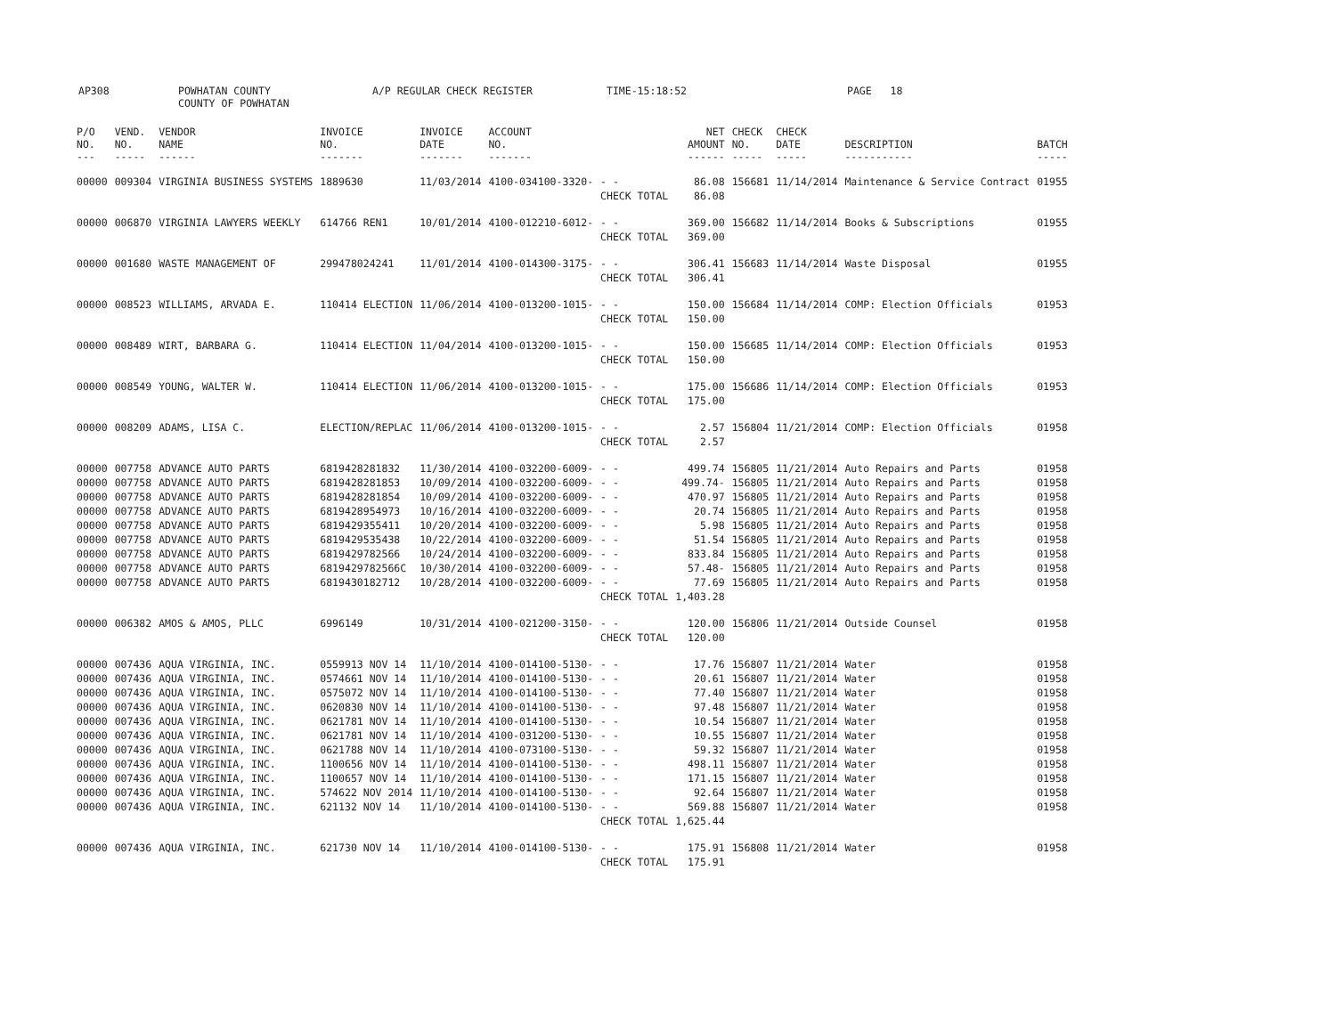AP308 POWHATAN COUNTY
COUNTY OF POWHATAN A/P REGULAR CHECK REGISTER TIME-15:18:52 PAGE 18
| P/O NO. --- | VEND. NO. ----- | VENDOR NAME ------ | INVOICE NO. ------- | INVOICE DATE ------- | ACCOUNT NO. ------- | | NET AMOUNT ------ | CHECK NO. ----- | CHECK DATE ----- | DESCRIPTION ----------- | BATCH ----- |
| --- | --- | --- | --- | --- | --- | --- | --- | --- | --- | --- | --- |
| 00000 | 009304 | VIRGINIA BUSINESS SYSTEMS | 1889630 | 11/03/2014 | 4100-034100-3320- | - - | 86.08 | 156681 | 11/14/2014 | Maintenance & Service Contract | 01955 |
| | | | | | | CHECK TOTAL | 86.08 | | | | |
| 00000 | 006870 | VIRGINIA LAWYERS WEEKLY | 614766 REN1 | 10/01/2014 | 4100-012210-6012- | - - | 369.00 | 156682 | 11/14/2014 | Books & Subscriptions | 01955 |
| | | | | | | CHECK TOTAL | 369.00 | | | | |
| 00000 | 001680 | WASTE MANAGEMENT OF | 299478024241 | 11/01/2014 | 4100-014300-3175- | - - | 306.41 | 156683 | 11/14/2014 | Waste Disposal | 01955 |
| | | | | | | CHECK TOTAL | 306.41 | | | | |
| 00000 | 008523 | WILLIAMS, ARVADA E. | 110414 ELECTION | 11/06/2014 | 4100-013200-1015- | - - | 150.00 | 156684 | 11/14/2014 | COMP: Election Officials | 01953 |
| | | | | | | CHECK TOTAL | 150.00 | | | | |
| 00000 | 008489 | WIRT, BARBARA G. | 110414 ELECTION | 11/04/2014 | 4100-013200-1015- | - - | 150.00 | 156685 | 11/14/2014 | COMP: Election Officials | 01953 |
| | | | | | | CHECK TOTAL | 150.00 | | | | |
| 00000 | 008549 | YOUNG, WALTER W. | 110414 ELECTION | 11/06/2014 | 4100-013200-1015- | - - | 175.00 | 156686 | 11/14/2014 | COMP: Election Officials | 01953 |
| | | | | | | CHECK TOTAL | 175.00 | | | | |
| 00000 | 008209 | ADAMS, LISA C. | ELECTION/REPLAC | 11/06/2014 | 4100-013200-1015- | - - | 2.57 | 156804 | 11/21/2014 | COMP: Election Officials | 01958 |
| | | | | | | CHECK TOTAL | 2.57 | | | | |
| 00000 | 007758 | ADVANCE AUTO PARTS | 6819428281832 | 11/30/2014 | 4100-032200-6009- | - - | 499.74 | 156805 | 11/21/2014 | Auto Repairs and Parts | 01958 |
| 00000 | 007758 | ADVANCE AUTO PARTS | 6819428281853 | 10/09/2014 | 4100-032200-6009- | - - | 499.74- | 156805 | 11/21/2014 | Auto Repairs and Parts | 01958 |
| 00000 | 007758 | ADVANCE AUTO PARTS | 6819428281854 | 10/09/2014 | 4100-032200-6009- | - - | 470.97 | 156805 | 11/21/2014 | Auto Repairs and Parts | 01958 |
| 00000 | 007758 | ADVANCE AUTO PARTS | 6819428954973 | 10/16/2014 | 4100-032200-6009- | - - | 20.74 | 156805 | 11/21/2014 | Auto Repairs and Parts | 01958 |
| 00000 | 007758 | ADVANCE AUTO PARTS | 6819429355411 | 10/20/2014 | 4100-032200-6009- | - - | 5.98 | 156805 | 11/21/2014 | Auto Repairs and Parts | 01958 |
| 00000 | 007758 | ADVANCE AUTO PARTS | 6819429535438 | 10/22/2014 | 4100-032200-6009- | - - | 51.54 | 156805 | 11/21/2014 | Auto Repairs and Parts | 01958 |
| 00000 | 007758 | ADVANCE AUTO PARTS | 6819429782566 | 10/24/2014 | 4100-032200-6009- | - - | 833.84 | 156805 | 11/21/2014 | Auto Repairs and Parts | 01958 |
| 00000 | 007758 | ADVANCE AUTO PARTS | 6819429782566C | 10/30/2014 | 4100-032200-6009- | - - | 57.48- | 156805 | 11/21/2014 | Auto Repairs and Parts | 01958 |
| 00000 | 007758 | ADVANCE AUTO PARTS | 6819430182712 | 10/28/2014 | 4100-032200-6009- | - - | 77.69 | 156805 | 11/21/2014 | Auto Repairs and Parts | 01958 |
| | | | | | | CHECK TOTAL | 1,403.28 | | | | |
| 00000 | 006382 | AMOS & AMOS, PLLC | 6996149 | 10/31/2014 | 4100-021200-3150- | - - | 120.00 | 156806 | 11/21/2014 | Outside Counsel | 01958 |
| | | | | | | CHECK TOTAL | 120.00 | | | | |
| 00000 | 007436 | AQUA VIRGINIA, INC. | 0559913 NOV 14 | 11/10/2014 | 4100-014100-5130- | - - | 17.76 | 156807 | 11/21/2014 | Water | 01958 |
| 00000 | 007436 | AQUA VIRGINIA, INC. | 0574661 NOV 14 | 11/10/2014 | 4100-014100-5130- | - - | 20.61 | 156807 | 11/21/2014 | Water | 01958 |
| 00000 | 007436 | AQUA VIRGINIA, INC. | 0575072 NOV 14 | 11/10/2014 | 4100-014100-5130- | - - | 77.40 | 156807 | 11/21/2014 | Water | 01958 |
| 00000 | 007436 | AQUA VIRGINIA, INC. | 0620830 NOV 14 | 11/10/2014 | 4100-014100-5130- | - - | 97.48 | 156807 | 11/21/2014 | Water | 01958 |
| 00000 | 007436 | AQUA VIRGINIA, INC. | 0621781 NOV 14 | 11/10/2014 | 4100-014100-5130- | - - | 10.54 | 156807 | 11/21/2014 | Water | 01958 |
| 00000 | 007436 | AQUA VIRGINIA, INC. | 0621781 NOV 14 | 11/10/2014 | 4100-031200-5130- | - - | 10.55 | 156807 | 11/21/2014 | Water | 01958 |
| 00000 | 007436 | AQUA VIRGINIA, INC. | 0621788 NOV 14 | 11/10/2014 | 4100-073100-5130- | - - | 59.32 | 156807 | 11/21/2014 | Water | 01958 |
| 00000 | 007436 | AQUA VIRGINIA, INC. | 1100656 NOV 14 | 11/10/2014 | 4100-014100-5130- | - - | 498.11 | 156807 | 11/21/2014 | Water | 01958 |
| 00000 | 007436 | AQUA VIRGINIA, INC. | 1100657 NOV 14 | 11/10/2014 | 4100-014100-5130- | - - | 171.15 | 156807 | 11/21/2014 | Water | 01958 |
| 00000 | 007436 | AQUA VIRGINIA, INC. | 574622 NOV 2014 | 11/10/2014 | 4100-014100-5130- | - - | 92.64 | 156807 | 11/21/2014 | Water | 01958 |
| 00000 | 007436 | AQUA VIRGINIA, INC. | 621132 NOV 14 | 11/10/2014 | 4100-014100-5130- | - - | 569.88 | 156807 | 11/21/2014 | Water | 01958 |
| | | | | | | CHECK TOTAL | 1,625.44 | | | | |
| 00000 | 007436 | AQUA VIRGINIA, INC. | 621730 NOV 14 | 11/10/2014 | 4100-014100-5130- | - - | 175.91 | 156808 | 11/21/2014 | Water | 01958 |
| | | | | | | CHECK TOTAL | 175.91 | | | | |